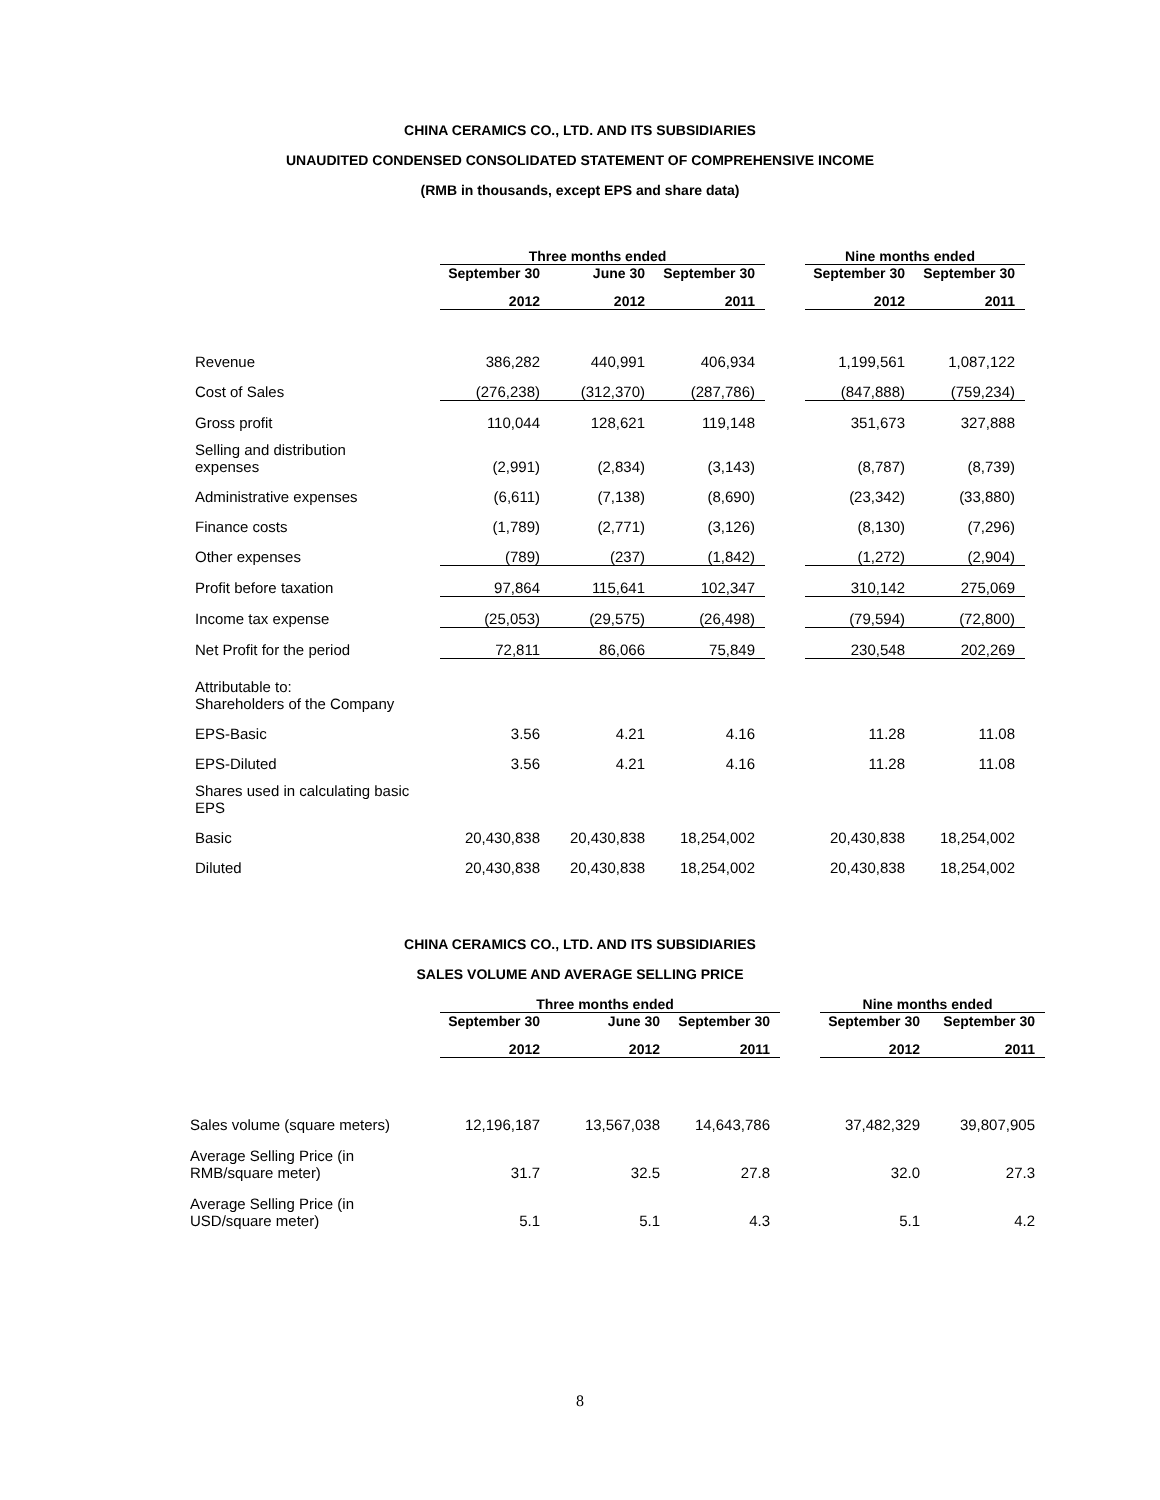CHINA CERAMICS CO., LTD. AND ITS SUBSIDIARIES
UNAUDITED CONDENSED CONSOLIDATED STATEMENT OF COMPREHENSIVE INCOME
(RMB in thousands, except EPS and share data)
| | Three months ended | | | | Nine months ended | |
| --- | --- | --- | --- | --- | --- | --- |
| | September 30 | June 30 | September 30 | | September 30 | September 30 |
| | 2012 | 2012 | 2011 | | 2012 | 2011 |
| Revenue | 386,282 | 440,991 | 406,934 | | 1,199,561 | 1,087,122 |
| Cost of Sales | (276,238) | (312,370) | (287,786) | | (847,888) | (759,234) |
| Gross profit | 110,044 | 128,621 | 119,148 | | 351,673 | 327,888 |
| Selling and distribution expenses | (2,991) | (2,834) | (3,143) | | (8,787) | (8,739) |
| Administrative expenses | (6,611) | (7,138) | (8,690) | | (23,342) | (33,880) |
| Finance costs | (1,789) | (2,771) | (3,126) | | (8,130) | (7,296) |
| Other expenses | (789) | (237) | (1,842) | | (1,272) | (2,904) |
| Profit before taxation | 97,864 | 115,641 | 102,347 | | 310,142 | 275,069 |
| Income tax expense | (25,053) | (29,575) | (26,498) | | (79,594) | (72,800) |
| Net Profit for the period | 72,811 | 86,066 | 75,849 | | 230,548 | 202,269 |
| Attributable to: Shareholders of the Company | | | | | | |
| EPS-Basic | 3.56 | 4.21 | 4.16 | | 11.28 | 11.08 |
| EPS-Diluted | 3.56 | 4.21 | 4.16 | | 11.28 | 11.08 |
| Shares used in calculating basic EPS | | | | | | |
| Basic | 20,430,838 | 20,430,838 | 18,254,002 | | 20,430,838 | 18,254,002 |
| Diluted | 20,430,838 | 20,430,838 | 18,254,002 | | 20,430,838 | 18,254,002 |
CHINA CERAMICS CO., LTD. AND ITS SUBSIDIARIES
SALES VOLUME AND AVERAGE SELLING PRICE
| | Three months ended | | | | Nine months ended | |
| --- | --- | --- | --- | --- | --- | --- |
| | September 30 | June 30 | September 30 | | September 30 | September 30 |
| | 2012 | 2012 | 2011 | | 2012 | 2011 |
| Sales volume (square meters) | 12,196,187 | 13,567,038 | 14,643,786 | | 37,482,329 | 39,807,905 |
| Average Selling Price (in RMB/square meter) | 31.7 | 32.5 | 27.8 | | 32.0 | 27.3 |
| Average Selling Price (in USD/square meter) | 5.1 | 5.1 | 4.3 | | 5.1 | 4.2 |
8